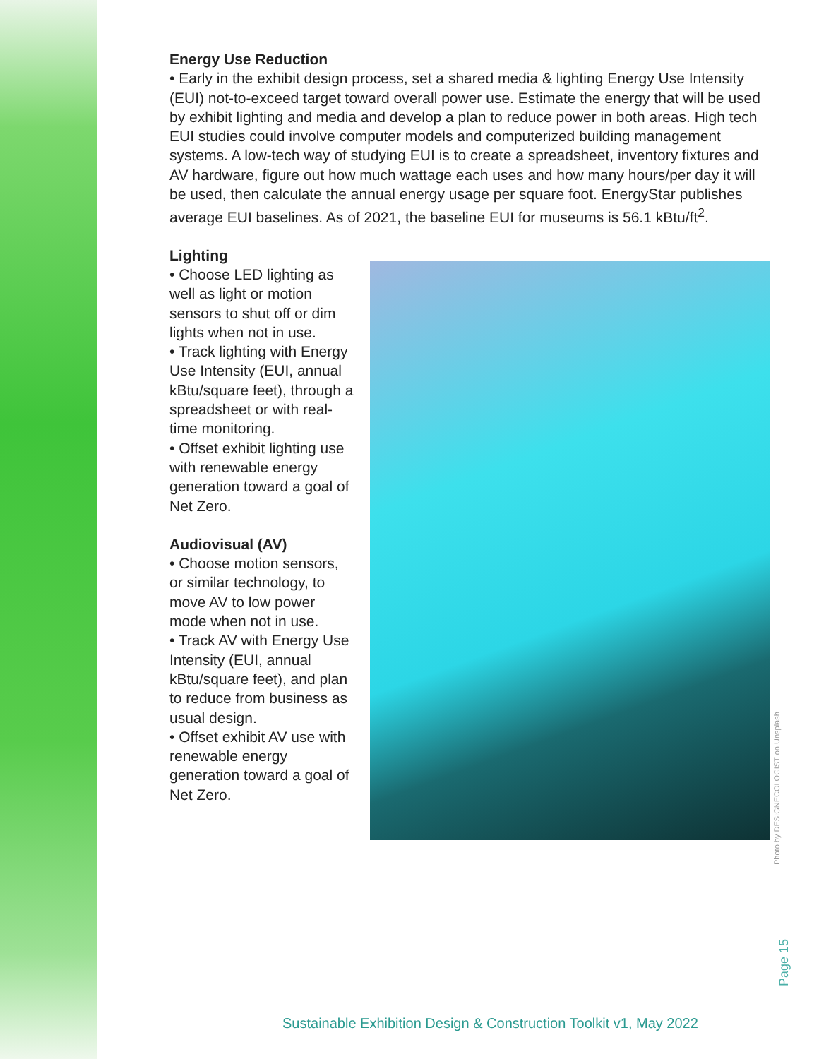Energy Use Reduction
• Early in the exhibit design process, set a shared media & lighting Energy Use Intensity (EUI) not-to-exceed target toward overall power use. Estimate the energy that will be used by exhibit lighting and media and develop a plan to reduce power in both areas. High tech EUI studies could involve computer models and computerized building management systems. A low-tech way of studying EUI is to create a spreadsheet, inventory fixtures and AV hardware, figure out how much wattage each uses and how many hours/per day it will be used, then calculate the annual energy usage per square foot. EnergyStar publishes average EUI baselines. As of 2021, the baseline EUI for museums is 56.1 kBtu/ft<sup>2</sup>.
Lighting
• Choose LED lighting as well as light or motion sensors to shut off or dim lights when not in use.
• Track lighting with Energy Use Intensity (EUI, annual kBtu/square feet), through a spreadsheet or with real-time monitoring.
• Offset exhibit lighting use with renewable energy generation toward a goal of Net Zero.
Audiovisual (AV)
• Choose motion sensors, or similar technology, to move AV to low power mode when not in use.
• Track AV with Energy Use Intensity (EUI, annual kBtu/square feet), and plan to reduce from business as usual design.
• Offset exhibit AV use with renewable energy generation toward a goal of Net Zero.
Photo by DESIGNECOLOGIST on Unsplash
Page 15
Sustainable Exhibition Design & Construction Toolkit v1, May 2022